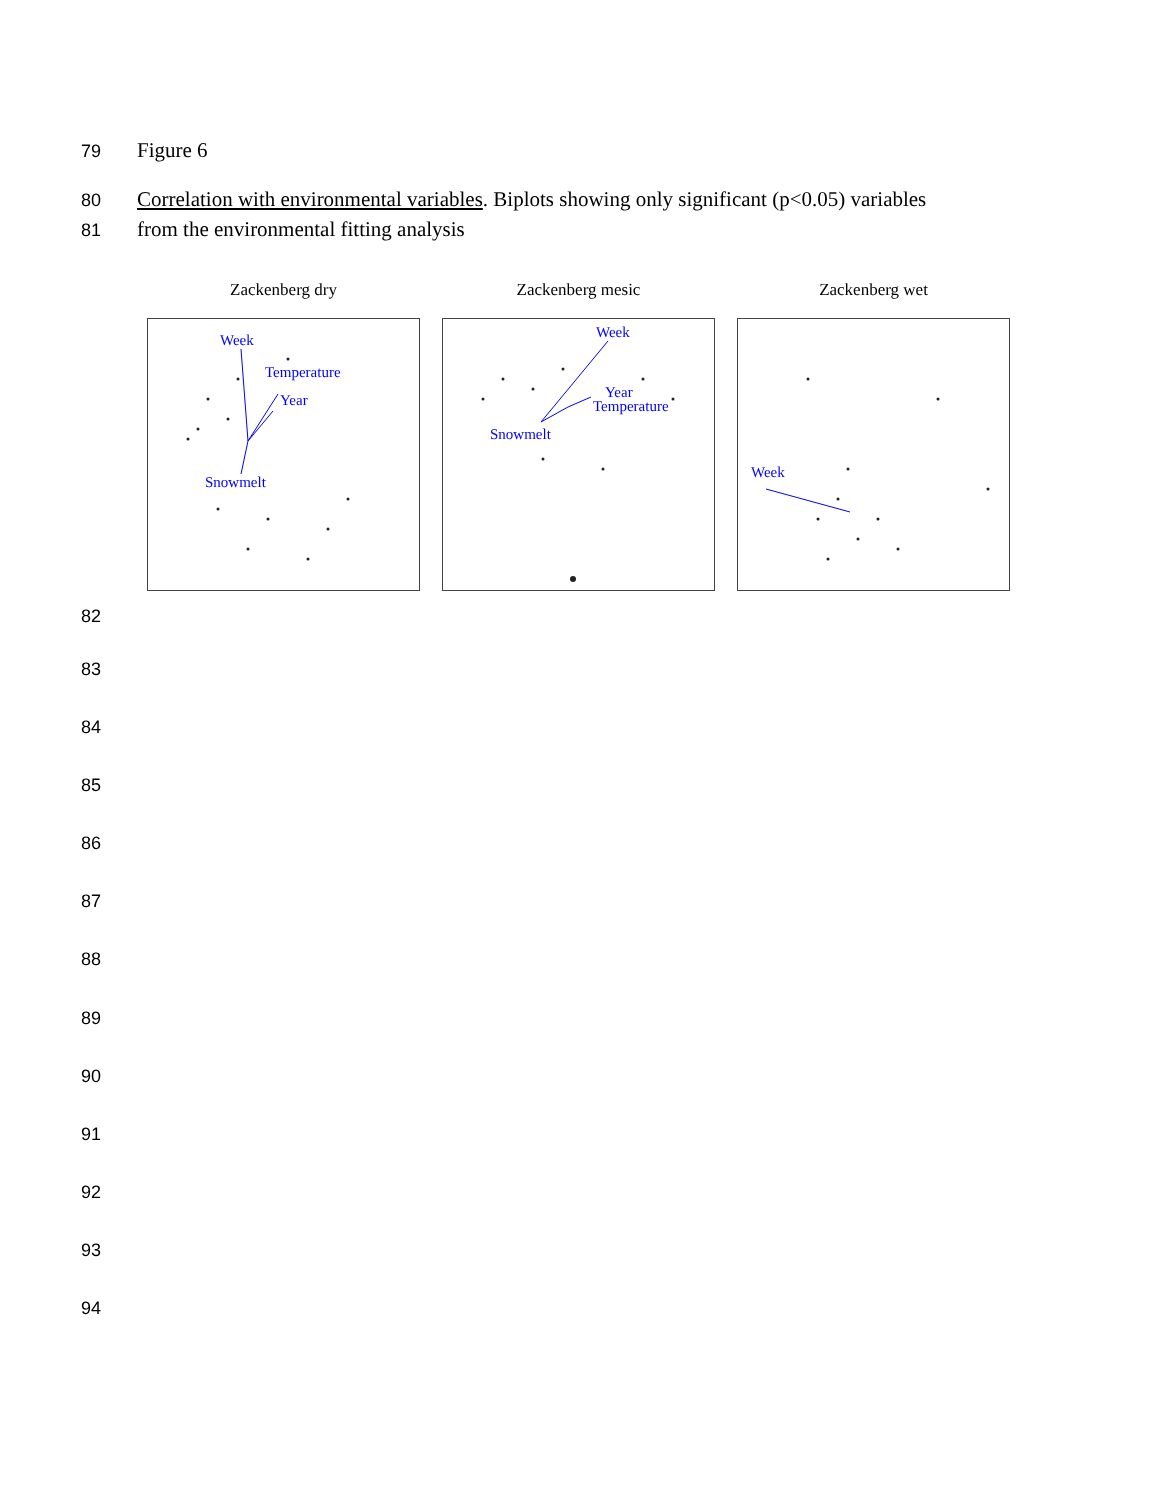79 Figure 6
80
Correlation with environmental variables. Biplots showing only significant (p<0.05) variables
81
from the environmental fitting analysis
Zackenberg dry
Week
Temperature
Year
Snowmelt
Zackenberg mesic
Week
Year
Temperature
Snowmelt
Zackenberg wet
Week
82
83
84
85
86
87
88
89
90
91
92
93
94